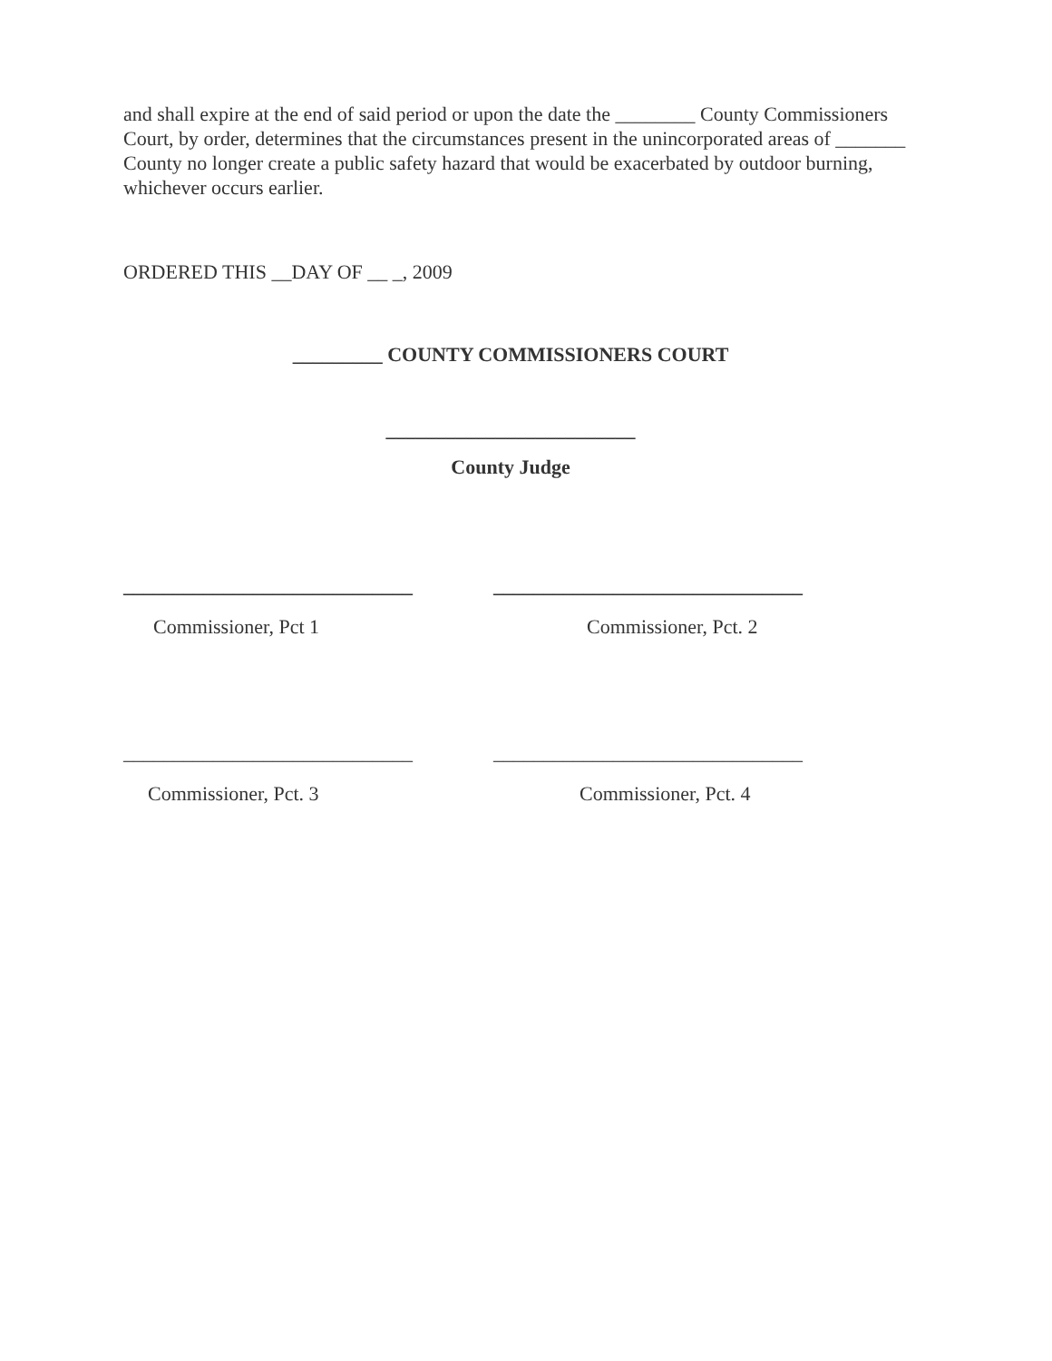and shall expire at the end of said period or upon the date the ________ County Commissioners Court, by order, determines that the circumstances present in the unincorporated areas of _______ County no longer create a public safety hazard that would be exacerbated by outdoor burning, whichever occurs earlier.
ORDERED THIS __DAY OF __ _, 2009
_________ COUNTY COMMISSIONERS COURT
_________________________
County Judge
_____________________________
_______________________________
Commissioner, Pct 1
Commissioner, Pct. 2
_____________________________
_______________________________
Commissioner, Pct. 3
Commissioner, Pct. 4